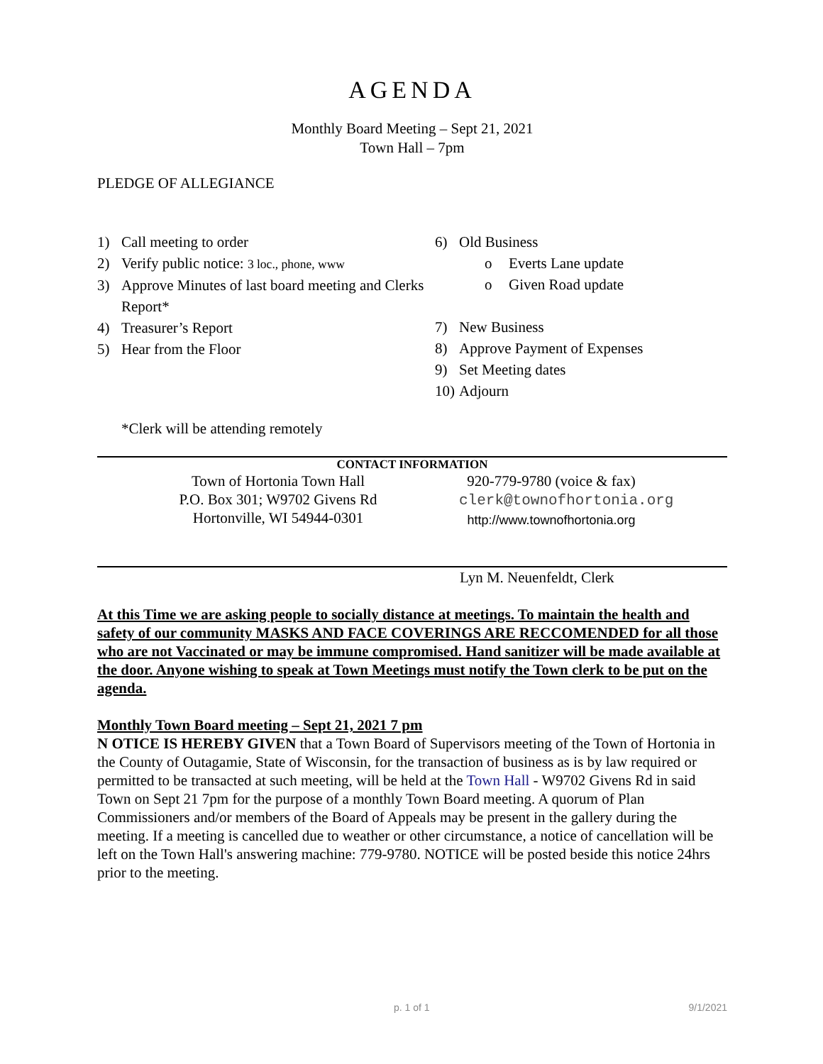AGENDA
Monthly Board Meeting – Sept 21, 2021
Town Hall – 7pm
PLEDGE OF ALLEGIANCE
1) Call meeting to order
2) Verify public notice: 3 loc., phone, www
3) Approve Minutes of last board meeting and Clerks Report*
4) Treasurer’s Report
5) Hear from the Floor
6) Old Business
o Everts Lane update
o Given Road update
7) New Business
8) Approve Payment of Expenses
9) Set Meeting dates
10) Adjourn
*Clerk will be attending remotely
CONTACT INFORMATION
Town of Hortonia Town Hall
P.O. Box 301; W9702 Givens Rd
Hortonville, WI 54944-0301
920-779-9780 (voice & fax)
clerk@townofhortonia.org
http://www.townofhortonia.org
Lyn M. Neuenfeldt, Clerk
At this Time we are asking people to socially distance at meetings. To maintain the health and safety of our community MASKS AND FACE COVERINGS ARE RECCOMENDED for all those who are not Vaccinated or may be immune compromised. Hand sanitizer will be made available at the door. Anyone wishing to speak at Town Meetings must notify the Town clerk to be put on the agenda.
Monthly Town Board meeting – Sept 21, 2021 7 pm
N OTICE IS HEREBY GIVEN that a Town Board of Supervisors meeting of the Town of Hortonia in the County of Outagamie, State of Wisconsin, for the transaction of business as is by law required or permitted to be transacted at such meeting, will be held at the Town Hall - W9702 Givens Rd in said Town on Sept 21 7pm for the purpose of a monthly Town Board meeting. A quorum of Plan Commissioners and/or members of the Board of Appeals may be present in the gallery during the meeting. If a meeting is cancelled due to weather or other circumstance, a notice of cancellation will be left on the Town Hall's answering machine: 779-9780. NOTICE will be posted beside this notice 24hrs prior to the meeting.
p. 1 of 1 9/1/2021